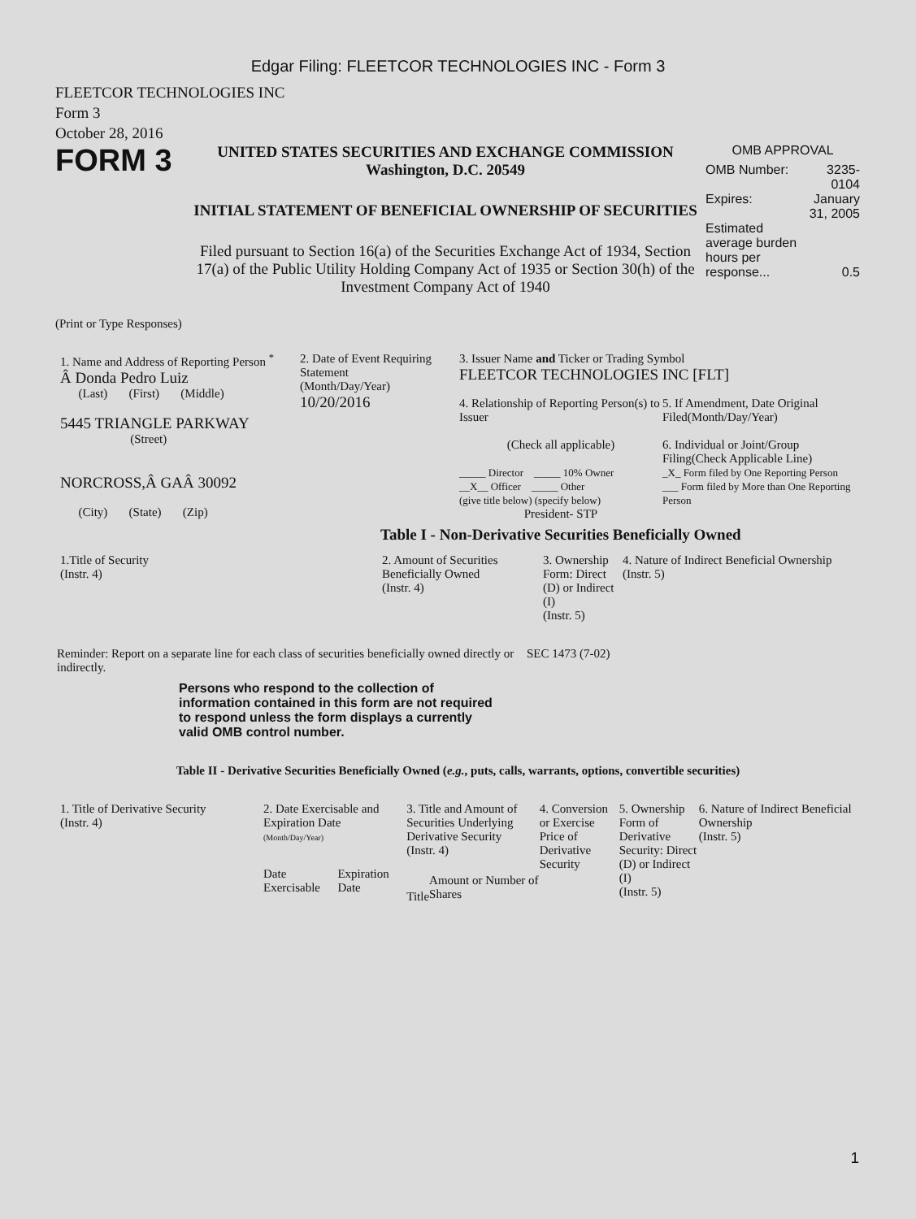Edgar Filing: FLEETCOR TECHNOLOGIES INC - Form 3
FLEETCOR TECHNOLOGIES INC
Form 3
October 28, 2016
FORM 3
UNITED STATES SECURITIES AND EXCHANGE COMMISSION
Washington, D.C. 20549
INITIAL STATEMENT OF BENEFICIAL OWNERSHIP OF SECURITIES
Filed pursuant to Section 16(a) of the Securities Exchange Act of 1934, Section 17(a) of the Public Utility Holding Company Act of 1935 or Section 30(h) of the Investment Company Act of 1940
OMB APPROVAL
| OMB Number: | 3235-0104 |
| Expires: | January 31, 2005 |
| Estimated average burden hours per response... | 0.5 |
(Print or Type Responses)
| 1. Name and Address of Reporting Person <sup>*</sup> Â Donda Pedro Luiz (Last) (First) (Middle) 5445 TRIANGLE PARKWAY (Street) NORCROSS,Â GAÂ 30092 (City) (State) (Zip) | 2. Date of Event Requiring Statement (Month/Day/Year) 10/20/2016 | 3. Issuer Name and Ticker or Trading Symbol FLEETCOR TECHNOLOGIES INC [FLT] / 4. Relationship of Reporting Person(s) to Issuer (Check all applicable) _____ Director _____ 10% Owner __X__ Officer _____ Other (give title below) (specify below) President- STP / 5. If Amendment, Date Original Filed(Month/Day/Year) 6. Individual or Joint/Group Filing(Check Applicable Line) _X_ Form filed by One Reporting Person ___ Form filed by More than One Reporting Person / |
Table I - Non-Derivative Securities Beneficially Owned
| 1.Title of Security (Instr. 4) | 2. Amount of Securities Beneficially Owned (Instr. 4) | 3. Ownership Form: Direct (D) or Indirect (I) (Instr. 5) | 4. Nature of Indirect Beneficial Ownership (Instr. 5) |
| --- | --- | --- | --- |
Reminder: Report on a separate line for each class of securities beneficially owned directly or indirectly.
SEC 1473 (7-02)
Persons who respond to the collection of information contained in this form are not required to respond unless the form displays a currently valid OMB control number.
Table II - Derivative Securities Beneficially Owned (e.g., puts, calls, warrants, options, convertible securities)
| 1. Title of Derivative Security (Instr. 4) | 2. Date Exercisable and Expiration Date (Month/Day/Year) | | 3. Title and Amount of Securities Underlying Derivative Security (Instr. 4) | | 4. Conversion or Exercise Price of Derivative Security | 5. Ownership Form of Derivative Security: Direct (D) or Indirect (I) (Instr. 5) | 6. Nature of Indirect Beneficial Ownership (Instr. 5) |
| --- | --- | --- | --- | --- | --- | --- | --- |
| | Date Exercisable | Expiration Date | Title | Amount or Number of Shares | | | |
1